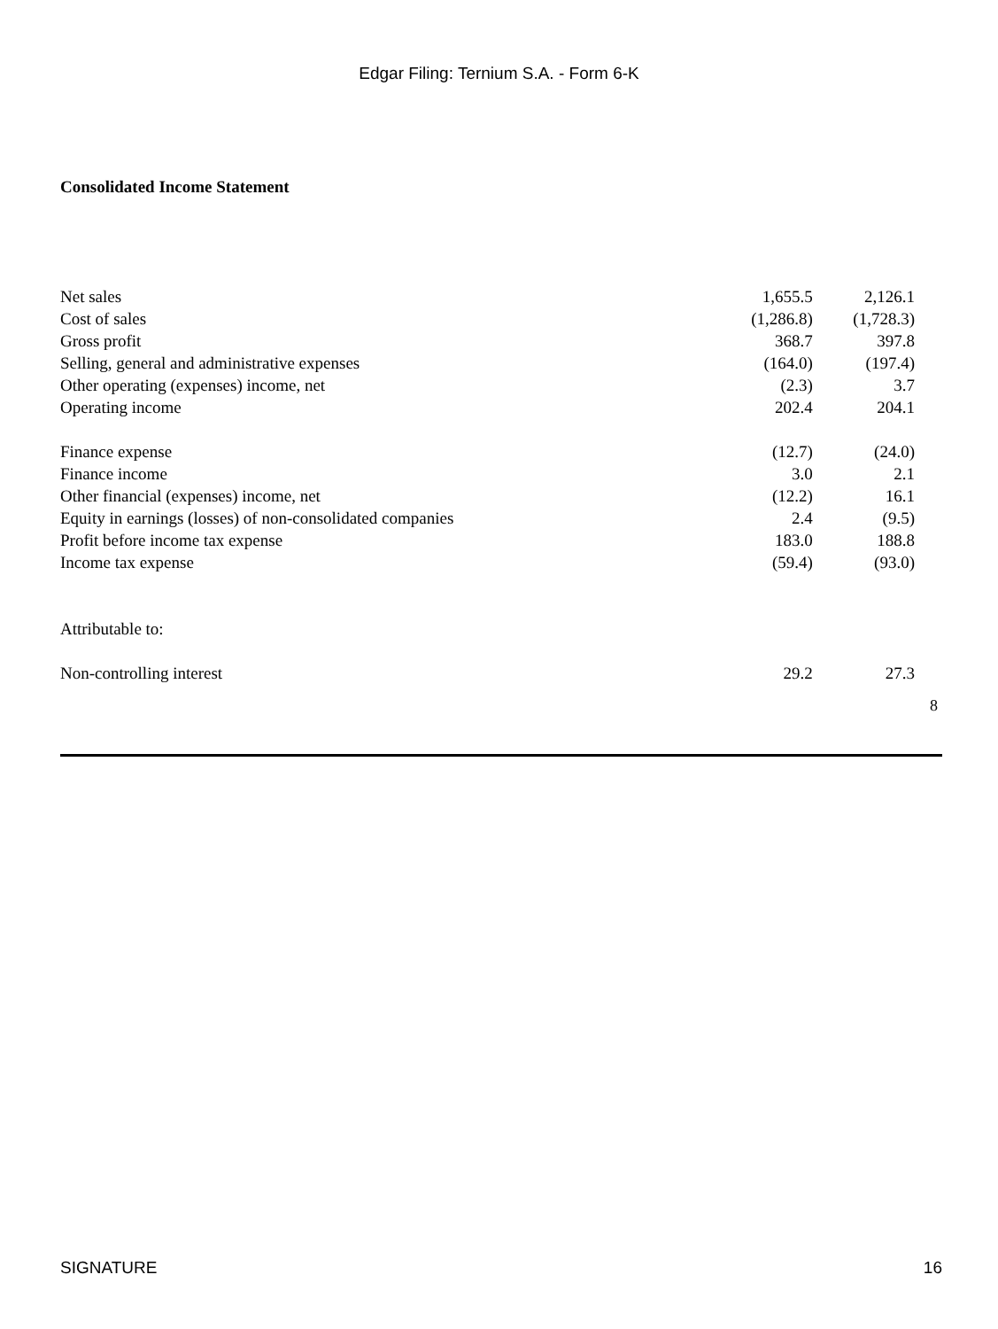Edgar Filing: Ternium S.A. - Form 6-K
Consolidated Income Statement
| Net sales | 1,655.5 | 2,126.1 |
| Cost of sales | (1,286.8) | (1,728.3) |
| Gross profit | 368.7 | 397.8 |
| Selling, general and administrative expenses | (164.0) | (197.4) |
| Other operating (expenses) income, net | (2.3) | 3.7 |
| Operating income | 202.4 | 204.1 |
| Finance expense | (12.7) | (24.0) |
| Finance income | 3.0 | 2.1 |
| Other financial (expenses) income, net | (12.2) | 16.1 |
| Equity in earnings (losses) of non-consolidated companies | 2.4 | (9.5) |
| Profit before income tax expense | 183.0 | 188.8 |
| Income tax expense | (59.4) | (93.0) |
| Attributable to: | | |
| Non-controlling interest | 29.2 | 27.3 |
8
SIGNATURE 16